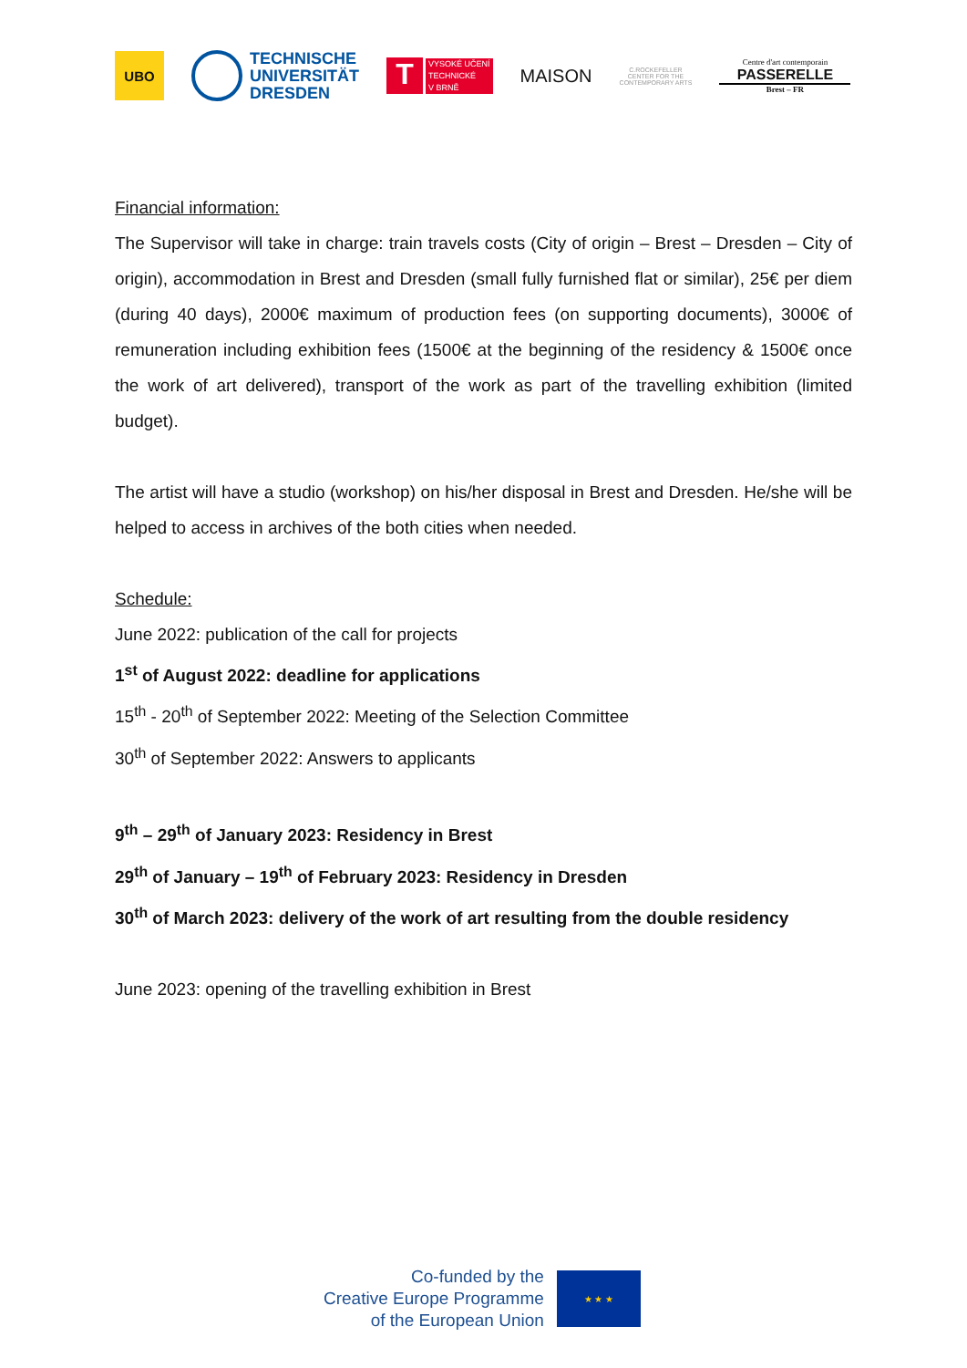UBO
TECHNISCHE
UNIVERSITÄT
DRESDEN
T
VYSOKÉ UČENÍ
TECHNICKÉ
V BRNĚ
MAISON
C.ROCKEFELLER CENTER FOR THE CONTEMPORARY ARTS
Centre d'art contemporain
PASSERELLE
Brest – FR
Financial information:
The Supervisor will take in charge: train travels costs (City of origin – Brest – Dresden – City of origin), accommodation in Brest and Dresden (small fully furnished flat or similar), 25€ per diem (during 40 days), 2000€ maximum of production fees (on supporting documents), 3000€ of remuneration including exhibition fees (1500€ at the beginning of the residency & 1500€ once the work of art delivered), transport of the work as part of the travelling exhibition (limited budget).
The artist will have a studio (workshop) on his/her disposal in Brest and Dresden. He/she will be helped to access in archives of the both cities when needed.
Schedule:
June 2022: publication of the call for projects
1<sup>st</sup> of August 2022: deadline for applications
15<sup>th</sup> - 20<sup>th</sup> of September 2022: Meeting of the Selection Committee
30<sup>th</sup> of September 2022: Answers to applicants
9<sup>th</sup> – 29<sup>th</sup> of January 2023: Residency in Brest
29<sup>th</sup> of January – 19<sup>th</sup> of February 2023: Residency in Dresden
30<sup>th</sup> of March 2023: delivery of the work of art resulting from the double residency
June 2023: opening of the travelling exhibition in Brest
Co-funded by the
Creative Europe Programme
of the European Union
★ ★ ★